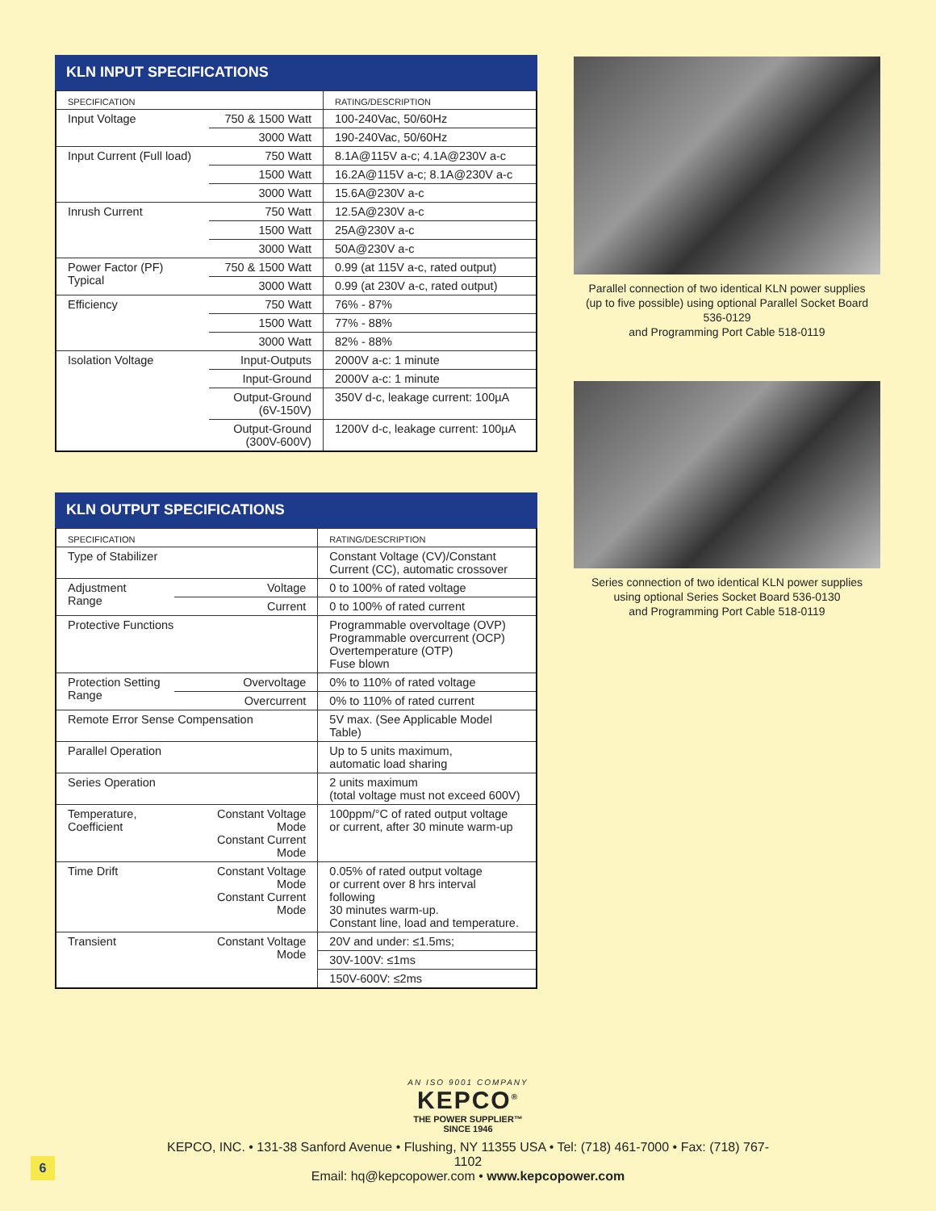KLN INPUT SPECIFICATIONS
| SPECIFICATION | | RATING/DESCRIPTION |
| Input Voltage | 750 & 1500 Watt | 100-240Vac, 50/60Hz |
| | 3000 Watt | 190-240Vac, 50/60Hz |
| Input Current (Full load) | 750 Watt | 8.1A@115V a-c; 4.1A@230V a-c |
| | 1500 Watt | 16.2A@115V a-c; 8.1A@230V a-c |
| | 3000 Watt | 15.6A@230V a-c |
| Inrush Current | 750 Watt | 12.5A@230V a-c |
| | 1500 Watt | 25A@230V a-c |
| | 3000 Watt | 50A@230V a-c |
| Power Factor (PF) Typical | 750 & 1500 Watt | 0.99 (at 115V a-c, rated output) |
| | 3000 Watt | 0.99 (at 230V a-c, rated output) |
| Efficiency | 750 Watt | 76% - 87% |
| | 1500 Watt | 77% - 88% |
| | 3000 Watt | 82% - 88% |
| Isolation Voltage | Input-Outputs | 2000V a-c: 1 minute |
| | Input-Ground | 2000V a-c: 1 minute |
| | Output-Ground (6V-150V) | 350V d-c, leakage current: 100µA |
| | Output-Ground (300V-600V) | 1200V d-c, leakage current: 100µA |
KLN OUTPUT SPECIFICATIONS
| SPECIFICATION | | RATING/DESCRIPTION |
| Type of Stabilizer | | Constant Voltage (CV)/Constant Current (CC), automatic crossover |
| Adjustment Range | Voltage | 0 to 100% of rated voltage |
| | Current | 0 to 100% of rated current |
| Protective Functions | | Programmable overvoltage (OVP) Programmable overcurrent (OCP) Overtemperature (OTP) Fuse blown |
| Protection Setting Range | Overvoltage | 0% to 110% of rated voltage |
| | Overcurrent | 0% to 110% of rated current |
| Remote Error Sense Compensation | | 5V max. (See Applicable Model Table) |
| Parallel Operation | | Up to 5 units maximum, automatic load sharing |
| Series Operation | | 2 units maximum (total voltage must not exceed 600V) |
| Temperature, Coefficient | Constant Voltage Mode Constant Current Mode | 100ppm/°C of rated output voltage or current, after 30 minute warm-up |
| Time Drift | Constant Voltage Mode Constant Current Mode | 0.05% of rated output voltage or current over 8 hrs interval following 30 minutes warm-up. Constant line, load and temperature. |
| Transient | Constant Voltage Mode | 20V and under: ≤1.5ms; |
| | | 30V-100V: ≤1ms |
| | | 150V-600V: ≤2ms |
Parallel connection of two identical KLN power supplies
(up to five possible) using optional Parallel Socket Board 536-0129
and Programming Port Cable 518-0119
Series connection of two identical KLN power supplies
using optional Series Socket Board 536-0130
and Programming Port Cable 518-0119
AN ISO 9001 COMPANY
KEPCO<sup>®</sup>
THE POWER SUPPLIER™
SINCE 1946
KEPCO, INC. • 131-38 Sanford Avenue • Flushing, NY 11355 USA • Tel: (718) 461-7000 • Fax: (718) 767-1102
Email: hq@kepcopower.com • www.kepcopower.com
6